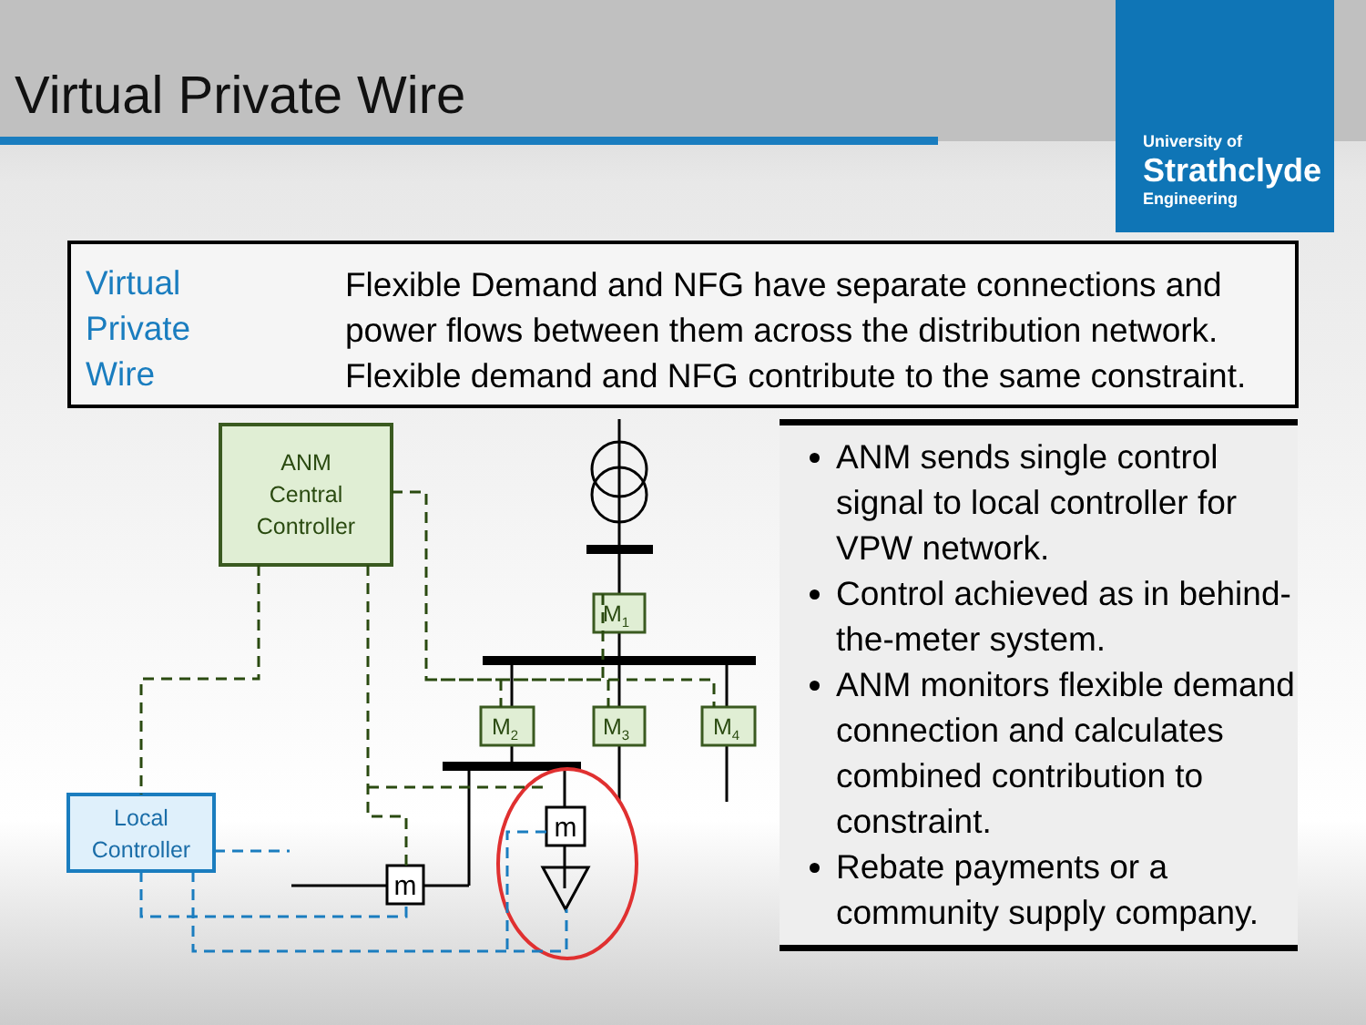Virtual Private Wire
University of
Strathclyde
Engineering
Virtual
Private
Wire
Flexible Demand and NFG have separate connections and
power flows between them across the distribution network.
Flexible demand and NFG contribute to the same constraint.
ANM
Central
Controller
Local
Controller
M1
M2
M3
M4
m
m
ANM sends single control signal to local controller for VPW network.
Control achieved as in behind-the-meter system.
ANM monitors flexible demand connection and calculates combined contribution to constraint.
Rebate payments or a community supply company.